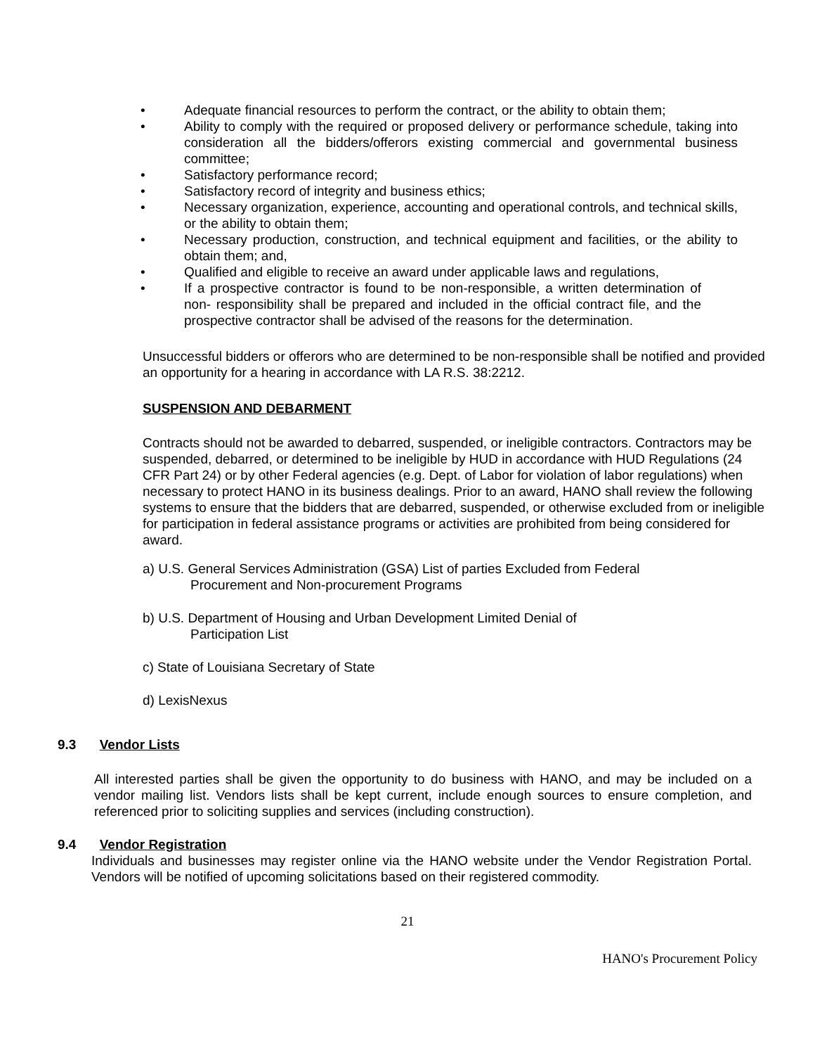• Adequate financial resources to perform the contract, or the ability to obtain them;
• Ability to comply with the required or proposed delivery or performance schedule, taking into consideration all the bidders/offerors existing commercial and governmental business committee;
• Satisfactory performance record;
• Satisfactory record of integrity and business ethics;
• Necessary organization, experience, accounting and operational controls, and technical skills, or the ability to obtain them;
• Necessary production, construction, and technical equipment and facilities, or the ability to obtain them; and,
• Qualified and eligible to receive an award under applicable laws and regulations,
• If a prospective contractor is found to be non-responsible, a written determination of non- responsibility shall be prepared and included in the official contract file, and the prospective contractor shall be advised of the reasons for the determination.
Unsuccessful bidders or offerors who are determined to be non-responsible shall be notified and provided an opportunity for a hearing in accordance with LA R.S. 38:2212.
SUSPENSION AND DEBARMENT
Contracts should not be awarded to debarred, suspended, or ineligible contractors. Contractors may be suspended, debarred, or determined to be ineligible by HUD in accordance with HUD Regulations (24 CFR Part 24) or by other Federal agencies (e.g. Dept. of Labor for violation of labor regulations) when necessary to protect HANO in its business dealings. Prior to an award, HANO shall review the following systems to ensure that the bidders that are debarred, suspended, or otherwise excluded from or ineligible for participation in federal assistance programs or activities are prohibited from being considered for award.
a) U.S. General Services Administration (GSA) List of parties Excluded from Federal
Procurement and Non-procurement Programs
b) U.S. Department of Housing and Urban Development Limited Denial of
Participation List
c) State of Louisiana Secretary of State
d) LexisNexus
9.3 Vendor Lists
All interested parties shall be given the opportunity to do business with HANO, and may be included on a vendor mailing list. Vendors lists shall be kept current, include enough sources to ensure completion, and referenced prior to soliciting supplies and services (including construction).
9.4 Vendor Registration
Individuals and businesses may register online via the HANO website under the Vendor Registration Portal. Vendors will be notified of upcoming solicitations based on their registered commodity.
21
HANO's Procurement Policy